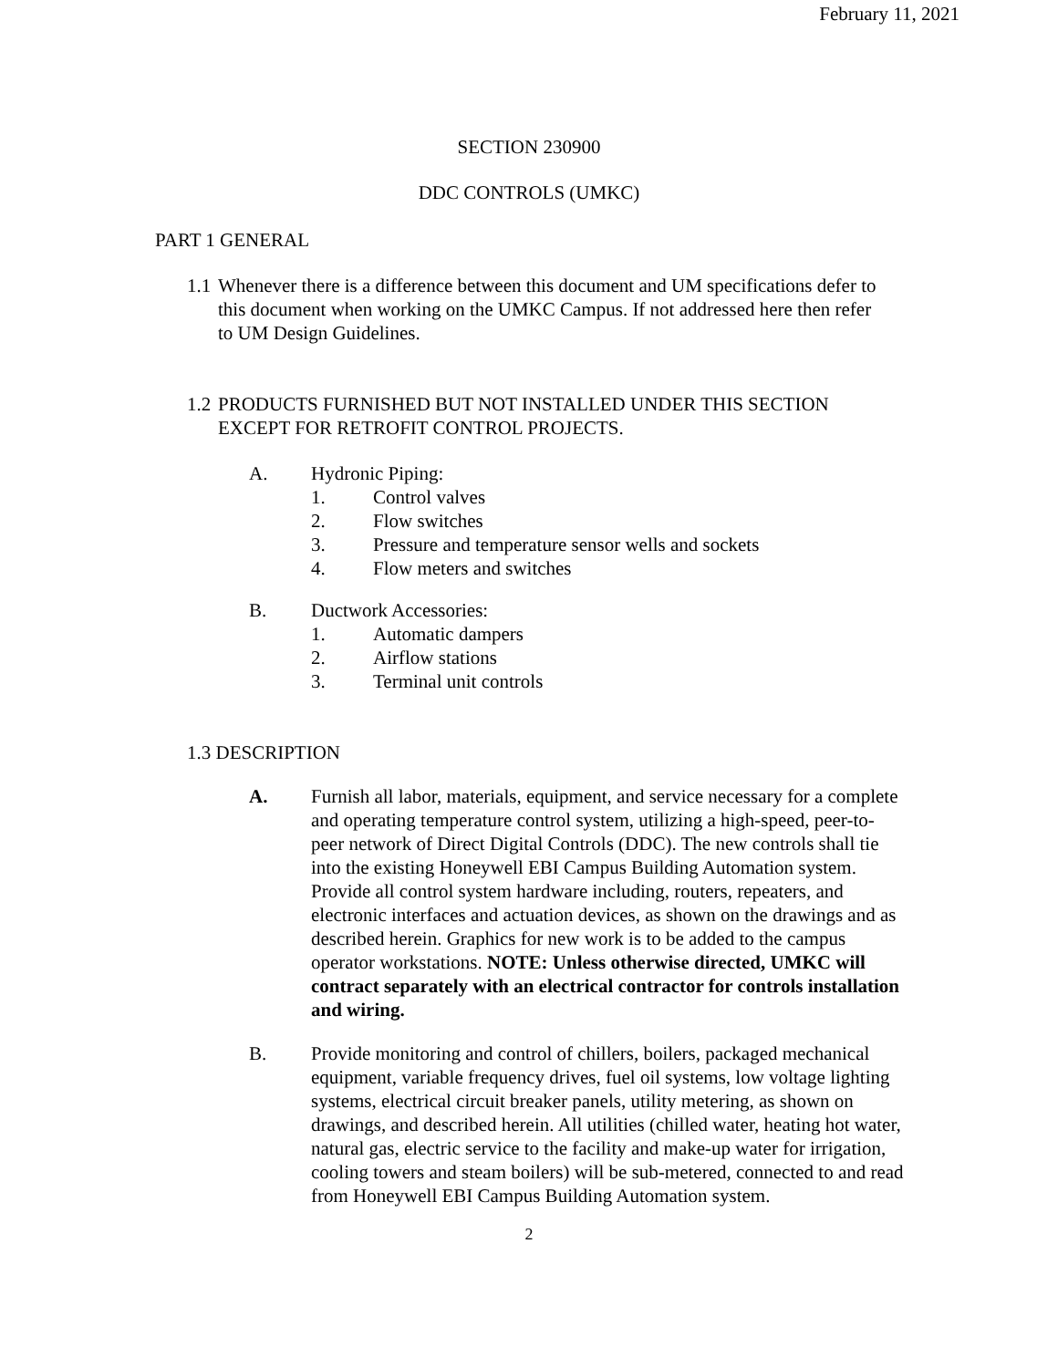February 11, 2021
SECTION 230900
DDC CONTROLS (UMKC)
PART 1 GENERAL
1.1 Whenever there is a difference between this document and UM specifications defer to this document when working on the UMKC Campus. If not addressed here then refer to UM Design Guidelines.
1.2 PRODUCTS FURNISHED BUT NOT INSTALLED UNDER THIS SECTION EXCEPT FOR RETROFIT CONTROL PROJECTS.
A. Hydronic Piping:
1. Control valves
2. Flow switches
3. Pressure and temperature sensor wells and sockets
4. Flow meters and switches
B. Ductwork Accessories:
1. Automatic dampers
2. Airflow stations
3. Terminal unit controls
1.3 DESCRIPTION
A. Furnish all labor, materials, equipment, and service necessary for a complete and operating temperature control system, utilizing a high-speed, peer-to-peer network of Direct Digital Controls (DDC). The new controls shall tie into the existing Honeywell EBI Campus Building Automation system. Provide all control system hardware including, routers, repeaters, and electronic interfaces and actuation devices, as shown on the drawings and as described herein. Graphics for new work is to be added to the campus operator workstations. NOTE: Unless otherwise directed, UMKC will contract separately with an electrical contractor for controls installation and wiring.
B. Provide monitoring and control of chillers, boilers, packaged mechanical equipment, variable frequency drives, fuel oil systems, low voltage lighting systems, electrical circuit breaker panels, utility metering, as shown on drawings, and described herein. All utilities (chilled water, heating hot water, natural gas, electric service to the facility and make-up water for irrigation, cooling towers and steam boilers) will be sub-metered, connected to and read from Honeywell EBI Campus Building Automation system.
2